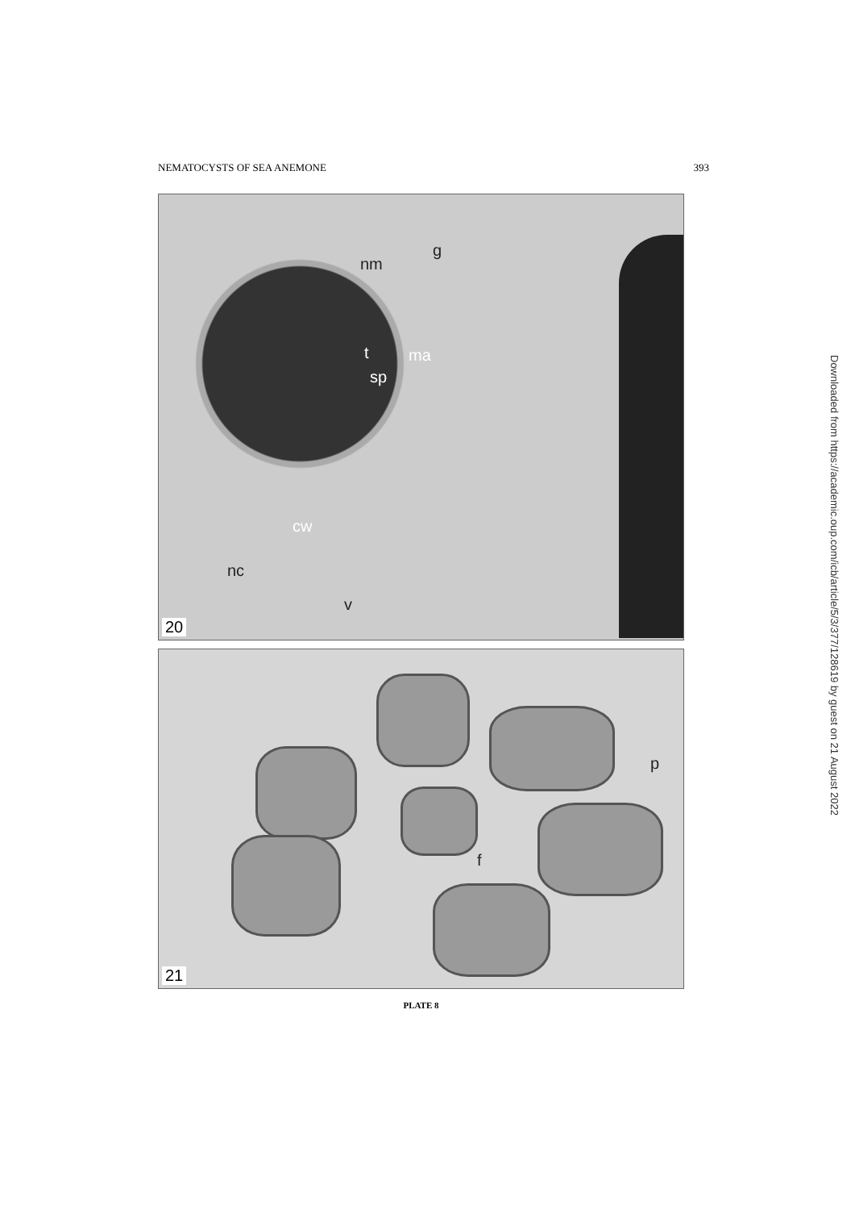NEMATOCYSTS OF SEA ANEMONE 393
nm
g
t ma
sp
cw
nc
v
20
p
f
21
PLATE 8
Downloaded from https://academic.oup.com/icb/article/5/3/377/128619 by guest on 21 August 2022